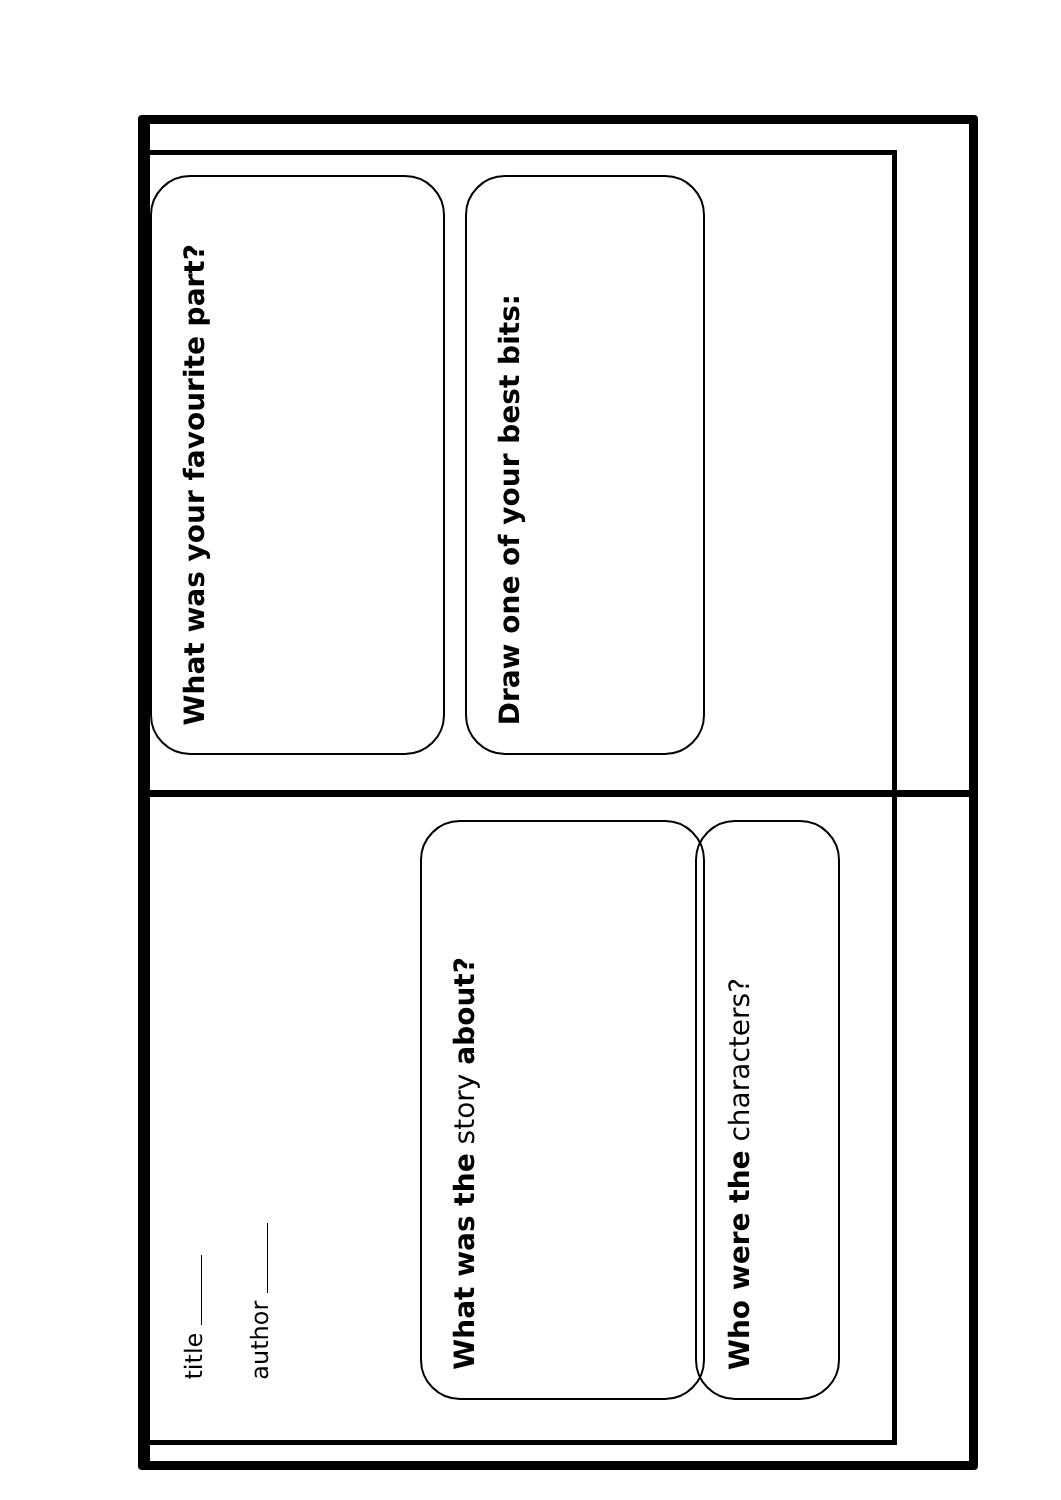title
author
What was the story about?
Who were the characters?
What was your favourite part?
Draw one of your best bits: